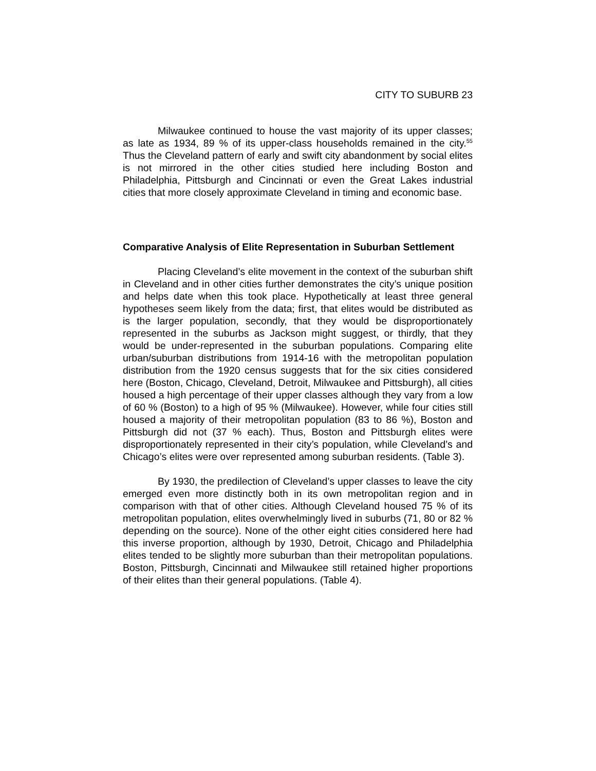CITY TO SUBURB 23
Milwaukee continued to house the vast majority of its upper classes; as late as 1934, 89 % of its upper-class households remained in the city.<sup>55</sup> Thus the Cleveland pattern of early and swift city abandonment by social elites is not mirrored in the other cities studied here including Boston and Philadelphia, Pittsburgh and Cincinnati or even the Great Lakes industrial cities that more closely approximate Cleveland in timing and economic base.
Comparative Analysis of Elite Representation in Suburban Settlement
Placing Cleveland’s elite movement in the context of the suburban shift in Cleveland and in other cities further demonstrates the city’s unique position and helps date when this took place. Hypothetically at least three general hypotheses seem likely from the data; first, that elites would be distributed as is the larger population, secondly, that they would be disproportionately represented in the suburbs as Jackson might suggest, or thirdly, that they would be under-represented in the suburban populations. Comparing elite urban/suburban distributions from 1914-16 with the metropolitan population distribution from the 1920 census suggests that for the six cities considered here (Boston, Chicago, Cleveland, Detroit, Milwaukee and Pittsburgh), all cities housed a high percentage of their upper classes although they vary from a low of 60 % (Boston) to a high of 95 % (Milwaukee). However, while four cities still housed a majority of their metropolitan population (83 to 86 %), Boston and Pittsburgh did not (37 % each). Thus, Boston and Pittsburgh elites were disproportionately represented in their city’s population, while Cleveland’s and Chicago’s elites were over represented among suburban residents. (Table 3).
By 1930, the predilection of Cleveland’s upper classes to leave the city emerged even more distinctly both in its own metropolitan region and in comparison with that of other cities. Although Cleveland housed 75 % of its metropolitan population, elites overwhelmingly lived in suburbs (71, 80 or 82 % depending on the source). None of the other eight cities considered here had this inverse proportion, although by 1930, Detroit, Chicago and Philadelphia elites tended to be slightly more suburban than their metropolitan populations. Boston, Pittsburgh, Cincinnati and Milwaukee still retained higher proportions of their elites than their general populations. (Table 4).